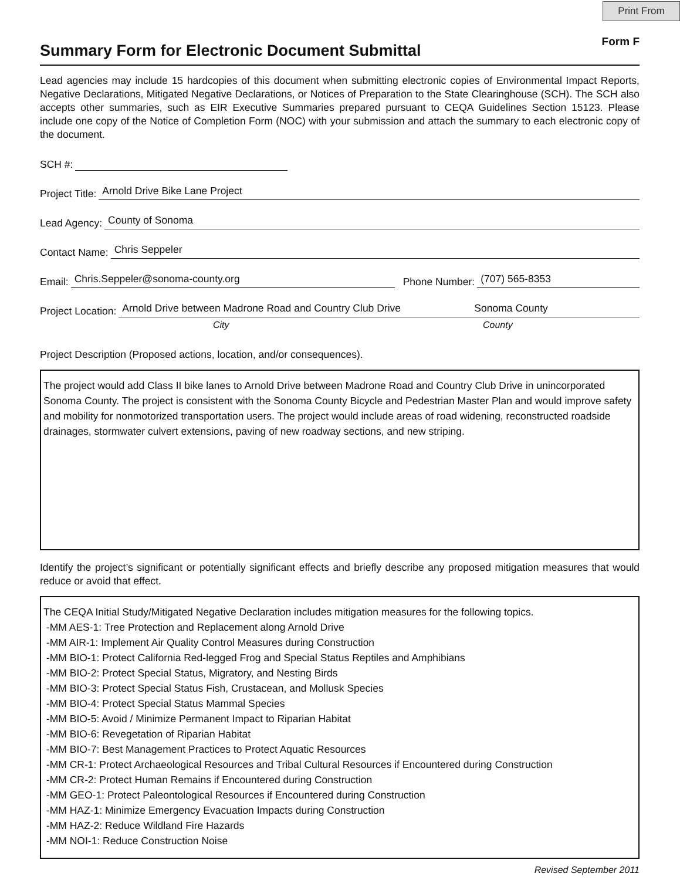Print From
Summary Form for Electronic Document Submittal
Form F
Lead agencies may include 15 hardcopies of this document when submitting electronic copies of Environmental Impact Reports, Negative Declarations, Mitigated Negative Declarations, or Notices of Preparation to the State Clearinghouse (SCH). The SCH also accepts other summaries, such as EIR Executive Summaries prepared pursuant to CEQA Guidelines Section 15123. Please include one copy of the Notice of Completion Form (NOC) with your submission and attach the summary to each electronic copy of the document.
SCH #:
Project Title: Arnold Drive Bike Lane Project
Lead Agency: County of Sonoma
Contact Name: Chris Seppeler
Email: Chris.Seppeler@sonoma-county.org Phone Number: (707) 565-8353
Project Location: Arnold Drive between Madrone Road and Country Club Drive Sonoma County
City County
Project Description (Proposed actions, location, and/or consequences).
The project would add Class II bike lanes to Arnold Drive between Madrone Road and Country Club Drive in unincorporated Sonoma County. The project is consistent with the Sonoma County Bicycle and Pedestrian Master Plan and would improve safety and mobility for nonmotorized transportation users. The project would include areas of road widening, reconstructed roadside drainages, stormwater culvert extensions, paving of new roadway sections, and new striping.
Identify the project’s significant or potentially significant effects and briefly describe any proposed mitigation measures that would reduce or avoid that effect.
The CEQA Initial Study/Mitigated Negative Declaration includes mitigation measures for the following topics.
-MM AES-1: Tree Protection and Replacement along Arnold Drive
-MM AIR-1: Implement Air Quality Control Measures during Construction
-MM BIO-1: Protect California Red-legged Frog and Special Status Reptiles and Amphibians
-MM BIO-2: Protect Special Status, Migratory, and Nesting Birds
-MM BIO-3: Protect Special Status Fish, Crustacean, and Mollusk Species
-MM BIO-4: Protect Special Status Mammal Species
-MM BIO-5: Avoid / Minimize Permanent Impact to Riparian Habitat
-MM BIO-6: Revegetation of Riparian Habitat
-MM BIO-7: Best Management Practices to Protect Aquatic Resources
-MM CR-1: Protect Archaeological Resources and Tribal Cultural Resources if Encountered during Construction
-MM CR-2: Protect Human Remains if Encountered during Construction
-MM GEO-1: Protect Paleontological Resources if Encountered during Construction
-MM HAZ-1: Minimize Emergency Evacuation Impacts during Construction
-MM HAZ-2: Reduce Wildland Fire Hazards
-MM NOI-1: Reduce Construction Noise
Revised September 2011